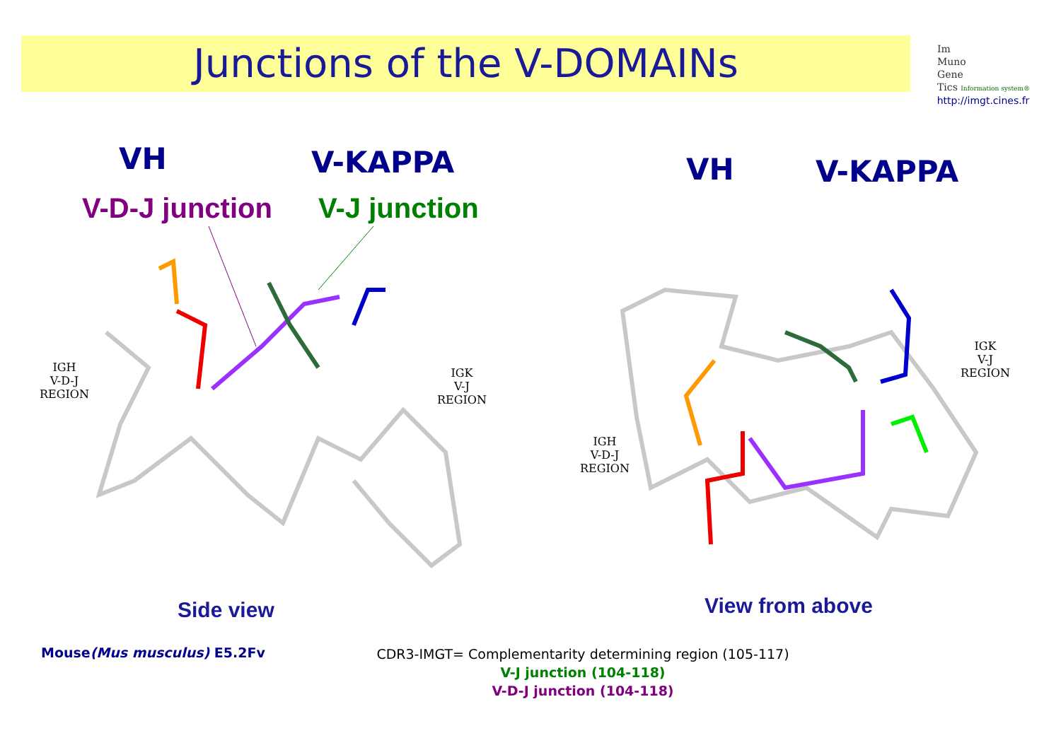Junctions of the V-DOMAINs
Im
Muno
Gene
Tics Information system®
http://imgt.cines.fr
VH V-KAPPA
V-D-J junction V-J junction
VH V-KAPPA
IGH
V-D-J
REGION
IGK
V-J
REGION
IGH
V-D-J
REGION
IGK
V-J
REGION
Side view View from above
Mouse(Mus musculus) E5.2Fv
CDR3-IMGT= Complementarity determining region (105-117)
V-J junction (104-118)
V-D-J junction (104-118)